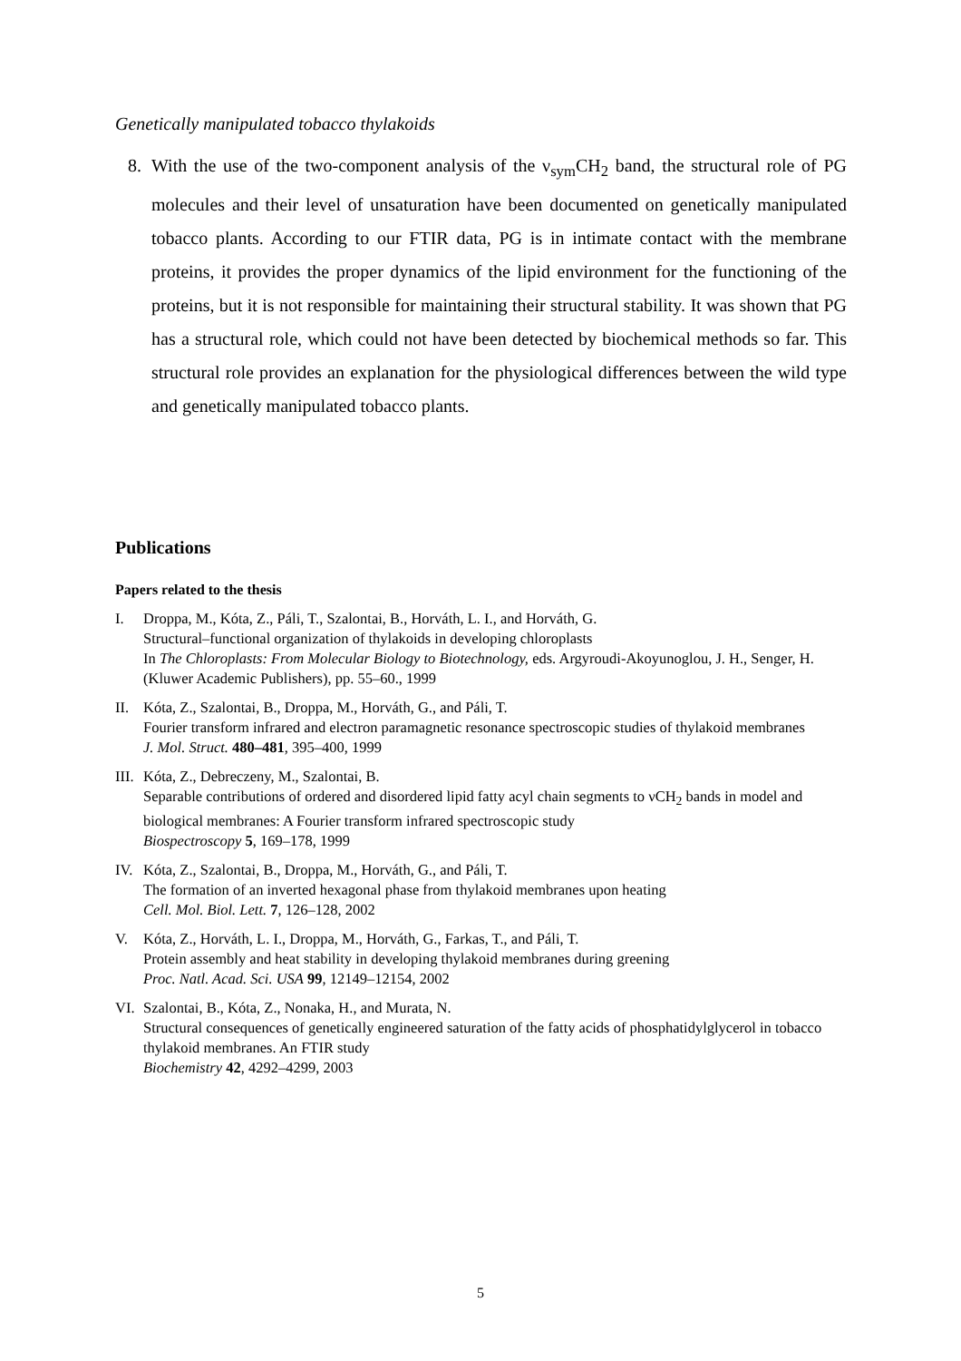Genetically manipulated tobacco thylakoids
8. With the use of the two-component analysis of the ν<sub>sym</sub>CH<sub>2</sub> band, the structural role of PG molecules and their level of unsaturation have been documented on genetically manipulated tobacco plants. According to our FTIR data, PG is in intimate contact with the membrane proteins, it provides the proper dynamics of the lipid environment for the functioning of the proteins, but it is not responsible for maintaining their structural stability. It was shown that PG has a structural role, which could not have been detected by biochemical methods so far. This structural role provides an explanation for the physiological differences between the wild type and genetically manipulated tobacco plants.
Publications
Papers related to the thesis
I. Droppa, M., Kóta, Z., Páli, T., Szalontai, B., Horváth, L. I., and Horváth, G.
Structural–functional organization of thylakoids in developing chloroplasts
In The Chloroplasts: From Molecular Biology to Biotechnology, eds. Argyroudi-Akoyunoglou, J. H., Senger, H. (Kluwer Academic Publishers), pp. 55–60., 1999
II. Kóta, Z., Szalontai, B., Droppa, M., Horváth, G., and Páli, T.
Fourier transform infrared and electron paramagnetic resonance spectroscopic studies of thylakoid membranes
J. Mol. Struct. 480–481, 395–400, 1999
III.
Kóta, Z., Debreczeny, M., Szalontai, B.
Separable contributions of ordered and disordered lipid fatty acyl chain segments to νCH<sub>2</sub> bands in model and biological membranes: A Fourier transform infrared spectroscopic study
Biospectroscopy 5, 169–178, 1999
IV. Kóta, Z., Szalontai, B., Droppa, M., Horváth, G., and Páli, T.
The formation of an inverted hexagonal phase from thylakoid membranes upon heating
Cell. Mol. Biol. Lett. 7, 126–128, 2002
V. Kóta, Z., Horváth, L. I., Droppa, M., Horváth, G., Farkas, T., and Páli, T.
Protein assembly and heat stability in developing thylakoid membranes during greening
Proc. Natl. Acad. Sci. USA 99, 12149–12154, 2002
VI. Szalontai, B., Kóta, Z., Nonaka, H., and Murata, N.
Structural consequences of genetically engineered saturation of the fatty acids of phosphatidylglycerol in tobacco thylakoid membranes. An FTIR study
Biochemistry 42, 4292–4299, 2003
5